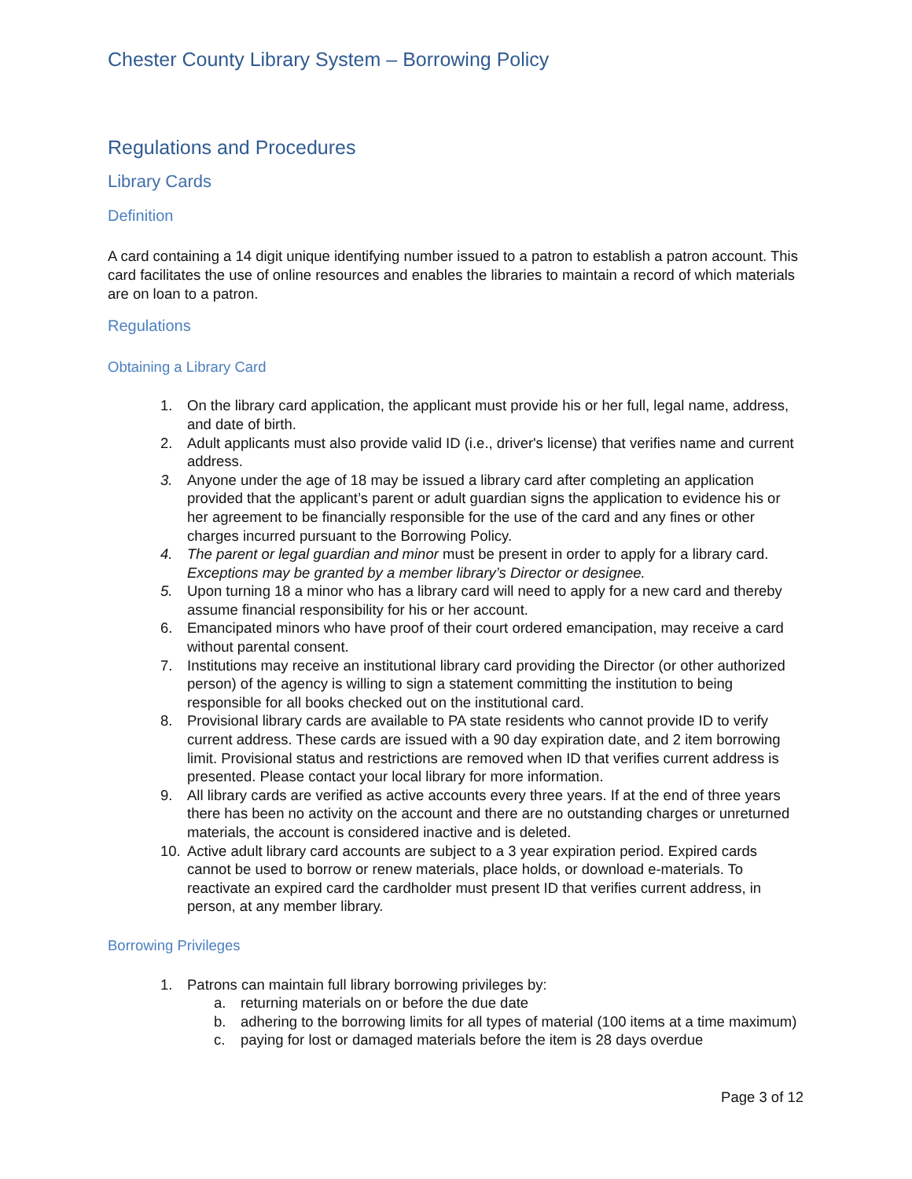Chester County Library System – Borrowing Policy
Regulations and Procedures
Library Cards
Definition
A card containing a 14 digit unique identifying number issued to a patron to establish a patron account. This card facilitates the use of online resources and enables the libraries to maintain a record of which materials are on loan to a patron.
Regulations
Obtaining a Library Card
1. On the library card application, the applicant must provide his or her full, legal name, address, and date of birth.
2. Adult applicants must also provide valid ID (i.e., driver's license) that verifies name and current address.
3. Anyone under the age of 18 may be issued a library card after completing an application provided that the applicant’s parent or adult guardian signs the application to evidence his or her agreement to be financially responsible for the use of the card and any fines or other charges incurred pursuant to the Borrowing Policy.
4. The parent or legal guardian and minor must be present in order to apply for a library card. Exceptions may be granted by a member library’s Director or designee.
5. Upon turning 18 a minor who has a library card will need to apply for a new card and thereby assume financial responsibility for his or her account.
6. Emancipated minors who have proof of their court ordered emancipation, may receive a card without parental consent.
7. Institutions may receive an institutional library card providing the Director (or other authorized person) of the agency is willing to sign a statement committing the institution to being responsible for all books checked out on the institutional card.
8. Provisional library cards are available to PA state residents who cannot provide ID to verify current address. These cards are issued with a 90 day expiration date, and 2 item borrowing limit. Provisional status and restrictions are removed when ID that verifies current address is presented. Please contact your local library for more information.
9. All library cards are verified as active accounts every three years. If at the end of three years there has been no activity on the account and there are no outstanding charges or unreturned materials, the account is considered inactive and is deleted.
10. Active adult library card accounts are subject to a 3 year expiration period. Expired cards cannot be used to borrow or renew materials, place holds, or download e-materials. To reactivate an expired card the cardholder must present ID that verifies current address, in person, at any member library.
Borrowing Privileges
1. Patrons can maintain full library borrowing privileges by:
a. returning materials on or before the due date
b. adhering to the borrowing limits for all types of material (100 items at a time maximum)
c. paying for lost or damaged materials before the item is 28 days overdue
Page 3 of 12